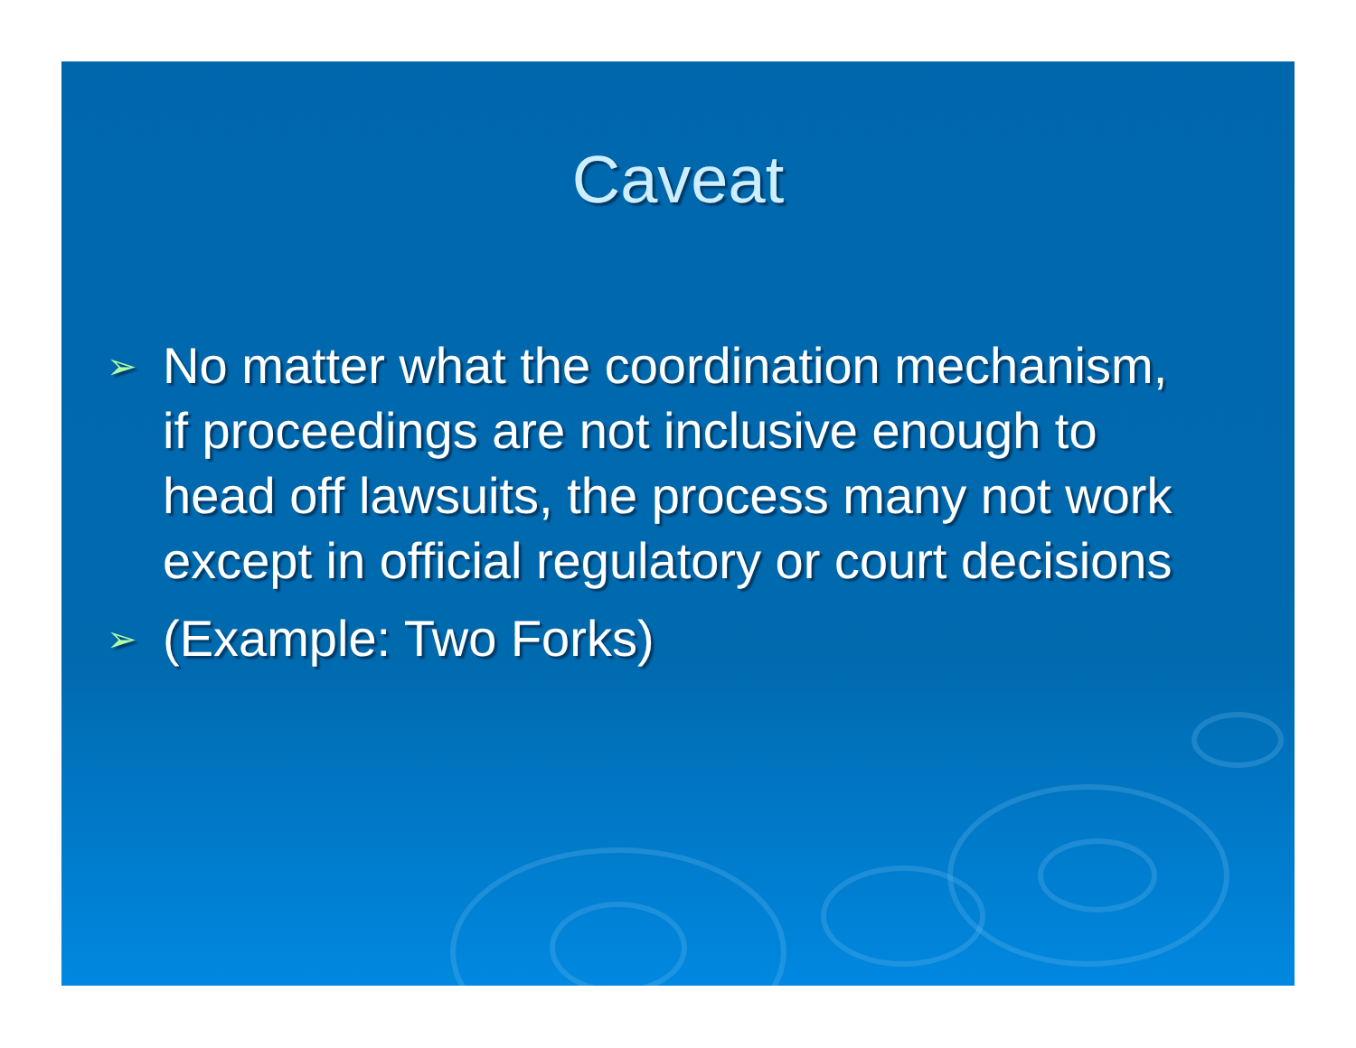Caveat
➢ No matter what the coordination mechanism, if proceedings are not inclusive enough to head off lawsuits, the process many not work except in official regulatory or court decisions
➢ (Example: Two Forks)